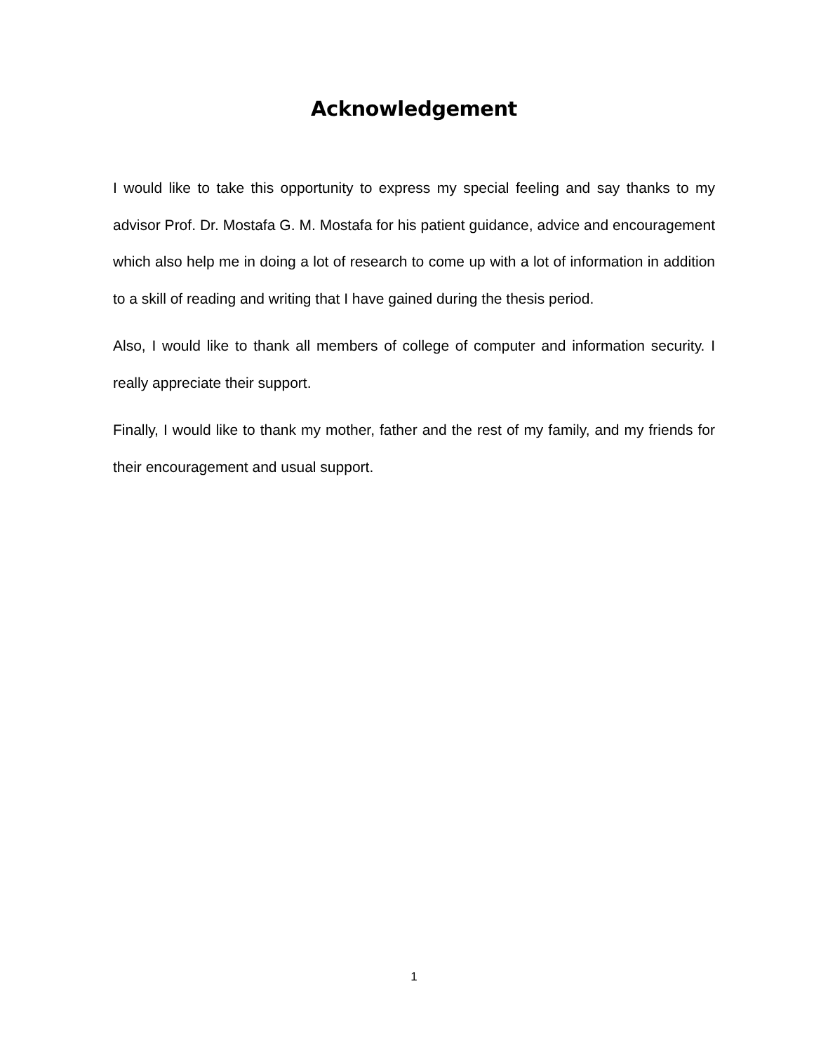Acknowledgement
I would like to take this opportunity to express my special feeling and say thanks to my advisor Prof. Dr. Mostafa G. M. Mostafa for his patient guidance, advice and encouragement which also help me in doing a lot of research to come up with a lot of information in addition to a skill of reading and writing that I have gained during the thesis period.
Also, I would like to thank all members of college of computer and information security. I really appreciate their support.
Finally, I would like to thank my mother, father and the rest of my family, and my friends for their encouragement and usual support.
1